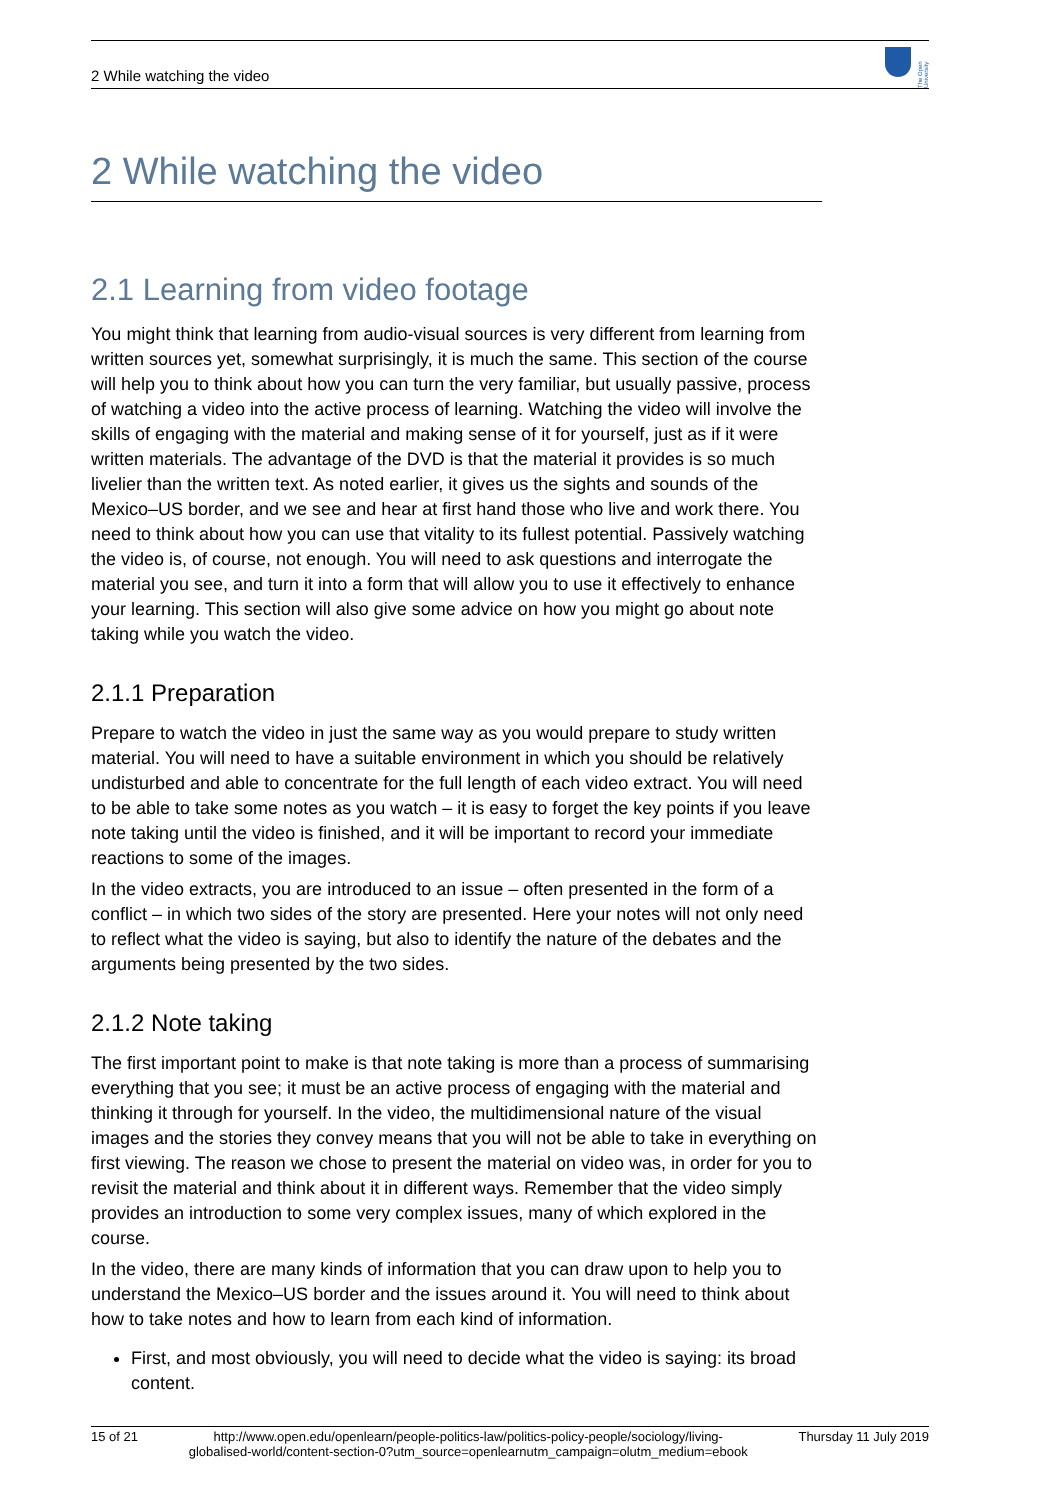2 While watching the video
The Open University
2 While watching the video
2.1 Learning from video footage
You might think that learning from audio-visual sources is very different from learning from written sources yet, somewhat surprisingly, it is much the same. This section of the course will help you to think about how you can turn the very familiar, but usually passive, process of watching a video into the active process of learning. Watching the video will involve the skills of engaging with the material and making sense of it for yourself, just as if it were written materials. The advantage of the DVD is that the material it provides is so much livelier than the written text. As noted earlier, it gives us the sights and sounds of the Mexico–US border, and we see and hear at first hand those who live and work there. You need to think about how you can use that vitality to its fullest potential. Passively watching the video is, of course, not enough. You will need to ask questions and interrogate the material you see, and turn it into a form that will allow you to use it effectively to enhance your learning. This section will also give some advice on how you might go about note taking while you watch the video.
2.1.1 Preparation
Prepare to watch the video in just the same way as you would prepare to study written material. You will need to have a suitable environment in which you should be relatively undisturbed and able to concentrate for the full length of each video extract. You will need to be able to take some notes as you watch – it is easy to forget the key points if you leave note taking until the video is finished, and it will be important to record your immediate reactions to some of the images.
In the video extracts, you are introduced to an issue – often presented in the form of a conflict – in which two sides of the story are presented. Here your notes will not only need to reflect what the video is saying, but also to identify the nature of the debates and the arguments being presented by the two sides.
2.1.2 Note taking
The first important point to make is that note taking is more than a process of summarising everything that you see; it must be an active process of engaging with the material and thinking it through for yourself. In the video, the multidimensional nature of the visual images and the stories they convey means that you will not be able to take in everything on first viewing. The reason we chose to present the material on video was, in order for you to revisit the material and think about it in different ways. Remember that the video simply provides an introduction to some very complex issues, many of which explored in the course.
In the video, there are many kinds of information that you can draw upon to help you to understand the Mexico–US border and the issues around it. You will need to think about how to take notes and how to learn from each kind of information.
First, and most obviously, you will need to decide what the video is saying: its broad content.
15 of 21 http://www.open.edu/openlearn/people-politics-law/politics-policy-people/sociology/living-globalised-world/content-section-0?utm_source=openlearnutm_campaign=olutm_medium=ebook Thursday 11 July 2019